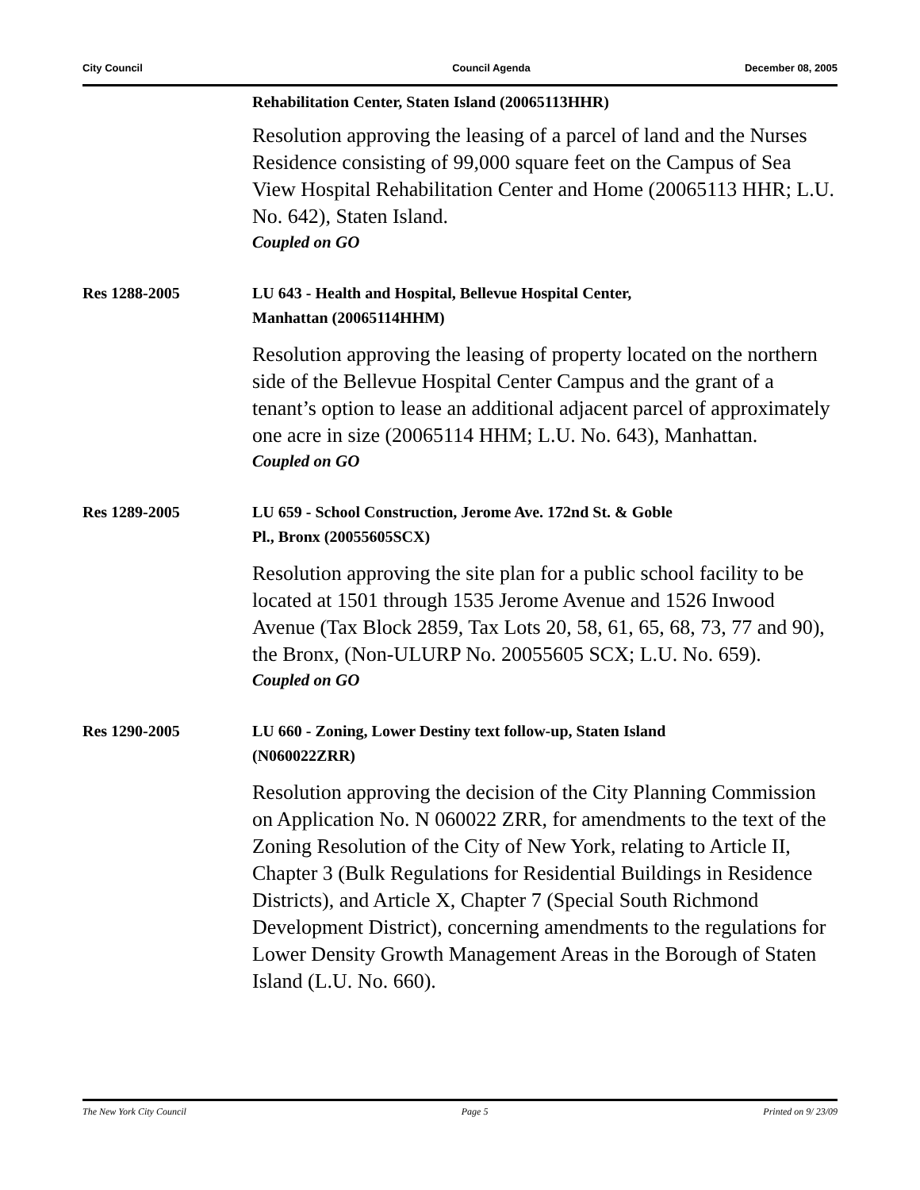City Council Council Agenda December 08, 2005
Rehabilitation Center, Staten Island (20065113HHR)
Resolution approving the leasing of a parcel of land and the Nurses Residence consisting of 99,000 square feet on the Campus of Sea View Hospital Rehabilitation Center and Home (20065113 HHR; L.U. No. 642), Staten Island.
Coupled on GO
Res 1288-2005
LU 643 - Health and Hospital, Bellevue Hospital Center,
Manhattan (20065114HHM)
Resolution approving the leasing of property located on the northern side of the Bellevue Hospital Center Campus and the grant of a tenant’s option to lease an additional adjacent parcel of approximately one acre in size (20065114 HHM; L.U. No. 643), Manhattan.
Coupled on GO
Res 1289-2005
LU 659 - School Construction, Jerome Ave. 172nd St. & Goble
Pl., Bronx (20055605SCX)
Resolution approving the site plan for a public school facility to be located at 1501 through 1535 Jerome Avenue and 1526 Inwood Avenue (Tax Block 2859, Tax Lots 20, 58, 61, 65, 68, 73, 77 and 90), the Bronx, (Non-ULURP No. 20055605 SCX; L.U. No. 659).
Coupled on GO
Res 1290-2005
LU 660 - Zoning, Lower Destiny text follow-up, Staten Island
(N060022ZRR)
Resolution approving the decision of the City Planning Commission on Application No. N 060022 ZRR, for amendments to the text of the Zoning Resolution of the City of New York, relating to Article II, Chapter 3 (Bulk Regulations for Residential Buildings in Residence Districts), and Article X, Chapter 7 (Special South Richmond Development District), concerning amendments to the regulations for Lower Density Growth Management Areas in the Borough of Staten Island (L.U. No. 660).
The New York City Council Page 5 Printed on 9/ 23/09